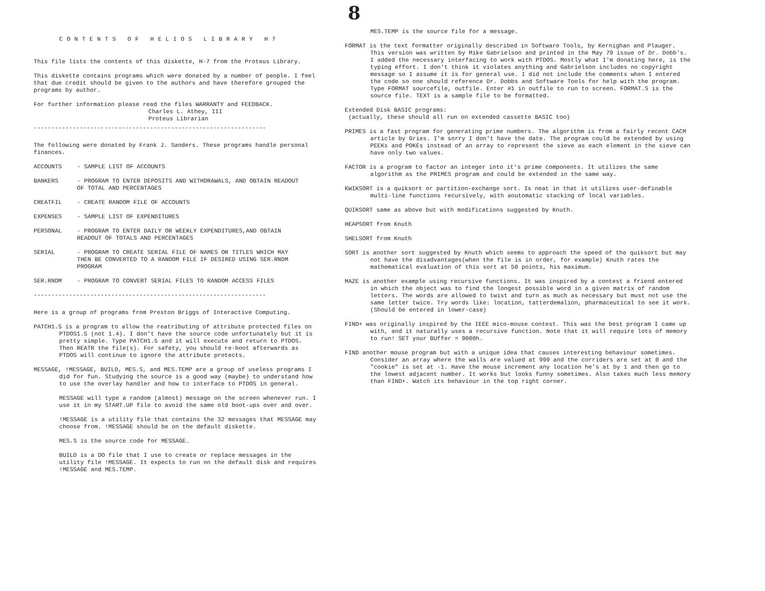8
CONTENTS OF HELIOS LIBRARY H7
This file lists the contents of this diskette, H-7 from the Proteus Library.
This diskette contains programs which were donated by a number of people. I feel that due credit should be given to the authors and have therefore grouped the programs by author.
For further information please read the files WARRANTY and FEEDBACK.
Charles L. Athey, III
Proteus Librarian
------------------------------------------------------------------
The following were donated by Frank J. Sanders. These programs handle personal finances.
ACCOUNTS - SAMPLE LIST OF ACCOUNTS
BANKERS - PROGRAM TO ENTER DEPOSITS AND WITHDRAWALS, AND OBTAIN READOUT OF TOTAL AND PERCENTAGES
CREATFIL - CREATE RANDOM FILE OF ACCOUNTS
EXPENSES - SAMPLE LIST OF EXPENDITURES
PERSONAL - PROGRAM TO ENTER DAILY OR WEEKLY EXPENDITURES,AND OBTAIN READOUT OF TOTALS AND PERCENTAGES
SERIAL - PROGRAM TO CREATE SERIAL FILE OF NAMES OR TITLES WHICH MAY THEN BE CONVERTED TO A RANDOM FILE IF DESIRED USING SER.RNDM PROGRAM
SER.RNDM - PROGRAM TO CONVERT SERIAL FILES TO RANDOM ACCESS FILES
------------------------------------------------------------------
Here is a group of programs from Preston Briggs of Interactive Computing.
PATCH1.5 is a program to allow the reatributing of attribute protected files on PTDOS1.5 (not 1.4). I don't have the source code unfortunately but it is pretty simple. Type PATCH1.5 and it will execute and return to PTDOS. Then REATR the file(s). For safety, you should re-boot afterwards as PTDOS will continue to ignore the attribute protects.
MESSAGE, !MESSAGE, BUILD, MES.S, and MES.TEMP are a group of useless programs I did for fun. Studying the source is a good way (maybe) to understand how to use the overlay handler and how to interface to PTDOS in general.
MESSAGE will type a random (almost) message on the screen whenever run. I use it in my START.UP file to avoid the same old boot-ups over and over.
!MESSAGE is a utility file that contains the 32 messages that MESSAGE may choose from. !MESSAGE should be on the default diskette.
MES.S is the source code for MESSAGE.
BUILD is a DO file that I use to create or replace messages in the utility file !MESSAGE. It expects to run on the default disk and requires !MESSAGE and MES.TEMP.
MES.TEMP is the source file for a message.
FORMAT is the text formatter originally described in Software Tools, by Kernighan and Plauger. This version was written by Mike Gabrielson and printed in the May 79 issue of Dr. Dobb's. I added the necessary interfacing to work with PTDOS. Mostly what I'm donating here, is the typing effort. I don't think it violates anything and Gabrielson includes no copyright message so I assume it is for general use. I did not include the comments when I entered the code so one should reference Dr. Dobbs and Software Tools for help with the program. Type FORMAT sourcefile, outfile. Enter #1 in outfile to run to screen. FORMAT.S is the source file. TEXT is a sample file to be formatted.
Extended Disk BASIC programs:
(actually, these should all run on extended cassette BASIC too)
PRIMES is a fast program for generating prime numbers. The algorithm is from a fairly recent CACM article by Gries. I'm sorry I don't have the date. The program could be extended by using PEEKs and POKEs instead of an array to represent the sieve as each element in the sieve can have only two values.
FACTOR is a program to factor an integer into it's prime components. It utilizes the same algorithm as the PRIMES program and could be extended in the same way.
KWIKSORT is a quiksort or partition-exchange sort. Is neat in that it utilizes user-definable multi-line functions recursively, with aoutomatic stacking of local variables.
QUIKSORT same as above but with modifications suggested by Knuth.
HEAPSORT from Knuth
SHELSORT from Knuth
SORT is another sort suggested by Knuth which seems to approach the speed of the quiksort but may not have the disadvantages(when the file is in order, for example) Knuth rates the mathematical evaluation of this sort at 50 points, his maximum.
MAZE is another example using recursive functions. It was inspired by a contest a friend entered in which the object was to find the longest possible word in a given matrix of random letters. The words are allowed to twist and turn as much as necessary but must not use the same letter twice. Try words like: location, tatterdemalion, pharmaceutical to see it work. (Should be entered in lower-case)
FIND+ was originally inspired by the IEEE mico-mouse contest. This was the best program I came up with, and it naturally uses a recursive function. Note that it will require lots of memory to run! SET your BUffer = 9000h.
FIND another mouse program but with a unique idea that causes interesting behaviour sometimes. Consider an array where the walls are valued at 999 and the corriders are set at 0 and the "cookie" is set at -1. Have the mouse increment any location he's at by 1 and then go to the lowest adjacent number. It works but looks funny sometimes. Also takes much less memory than FIND+. Watch its behaviour in the top right corner.